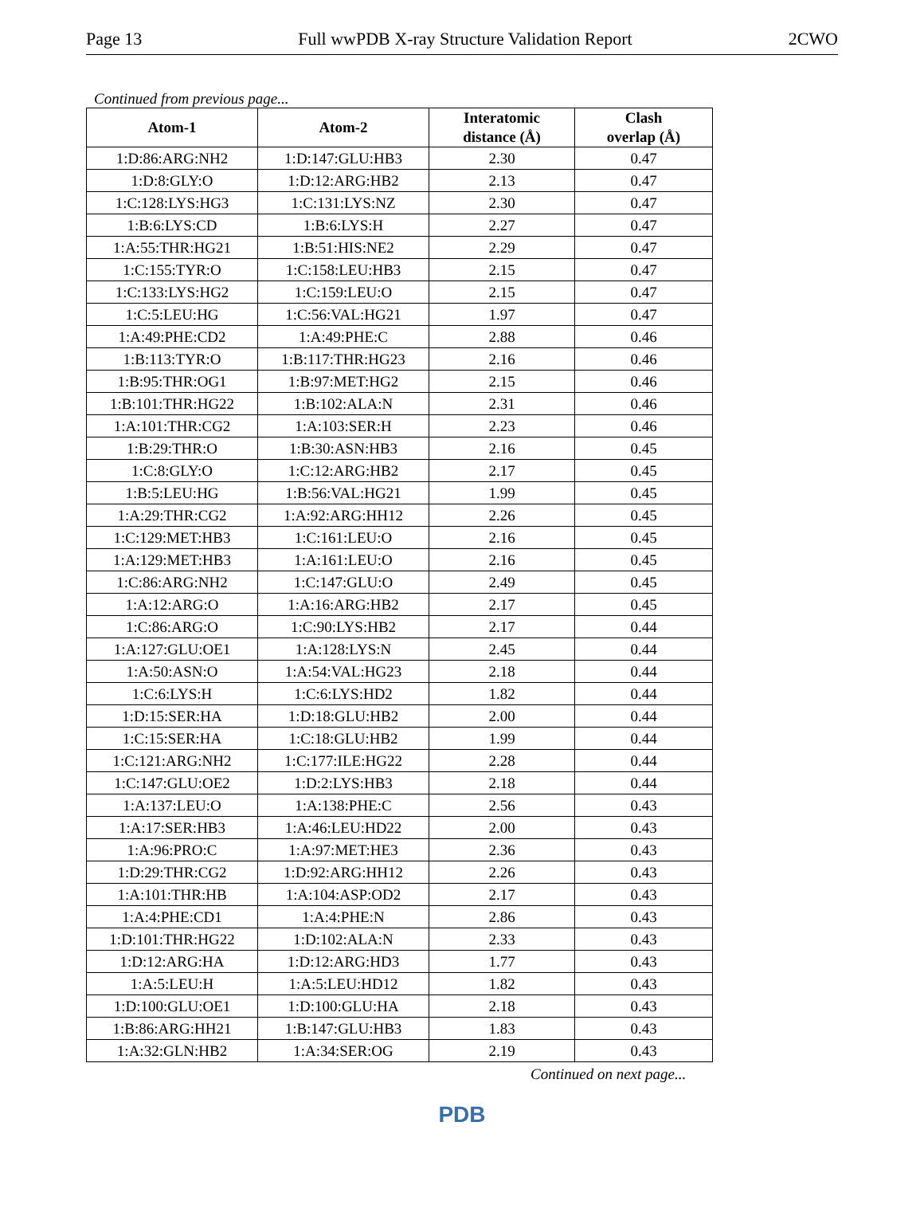Page 13 Full wwPDB X-ray Structure Validation Report 2CWO
Continued from previous page...
| Atom-1 | Atom-2 | Interatomic distance (Å) | Clash overlap (Å) |
| --- | --- | --- | --- |
| 1:D:86:ARG:NH2 | 1:D:147:GLU:HB3 | 2.30 | 0.47 |
| 1:D:8:GLY:O | 1:D:12:ARG:HB2 | 2.13 | 0.47 |
| 1:C:128:LYS:HG3 | 1:C:131:LYS:NZ | 2.30 | 0.47 |
| 1:B:6:LYS:CD | 1:B:6:LYS:H | 2.27 | 0.47 |
| 1:A:55:THR:HG21 | 1:B:51:HIS:NE2 | 2.29 | 0.47 |
| 1:C:155:TYR:O | 1:C:158:LEU:HB3 | 2.15 | 0.47 |
| 1:C:133:LYS:HG2 | 1:C:159:LEU:O | 2.15 | 0.47 |
| 1:C:5:LEU:HG | 1:C:56:VAL:HG21 | 1.97 | 0.47 |
| 1:A:49:PHE:CD2 | 1:A:49:PHE:C | 2.88 | 0.46 |
| 1:B:113:TYR:O | 1:B:117:THR:HG23 | 2.16 | 0.46 |
| 1:B:95:THR:OG1 | 1:B:97:MET:HG2 | 2.15 | 0.46 |
| 1:B:101:THR:HG22 | 1:B:102:ALA:N | 2.31 | 0.46 |
| 1:A:101:THR:CG2 | 1:A:103:SER:H | 2.23 | 0.46 |
| 1:B:29:THR:O | 1:B:30:ASN:HB3 | 2.16 | 0.45 |
| 1:C:8:GLY:O | 1:C:12:ARG:HB2 | 2.17 | 0.45 |
| 1:B:5:LEU:HG | 1:B:56:VAL:HG21 | 1.99 | 0.45 |
| 1:A:29:THR:CG2 | 1:A:92:ARG:HH12 | 2.26 | 0.45 |
| 1:C:129:MET:HB3 | 1:C:161:LEU:O | 2.16 | 0.45 |
| 1:A:129:MET:HB3 | 1:A:161:LEU:O | 2.16 | 0.45 |
| 1:C:86:ARG:NH2 | 1:C:147:GLU:O | 2.49 | 0.45 |
| 1:A:12:ARG:O | 1:A:16:ARG:HB2 | 2.17 | 0.45 |
| 1:C:86:ARG:O | 1:C:90:LYS:HB2 | 2.17 | 0.44 |
| 1:A:127:GLU:OE1 | 1:A:128:LYS:N | 2.45 | 0.44 |
| 1:A:50:ASN:O | 1:A:54:VAL:HG23 | 2.18 | 0.44 |
| 1:C:6:LYS:H | 1:C:6:LYS:HD2 | 1.82 | 0.44 |
| 1:D:15:SER:HA | 1:D:18:GLU:HB2 | 2.00 | 0.44 |
| 1:C:15:SER:HA | 1:C:18:GLU:HB2 | 1.99 | 0.44 |
| 1:C:121:ARG:NH2 | 1:C:177:ILE:HG22 | 2.28 | 0.44 |
| 1:C:147:GLU:OE2 | 1:D:2:LYS:HB3 | 2.18 | 0.44 |
| 1:A:137:LEU:O | 1:A:138:PHE:C | 2.56 | 0.43 |
| 1:A:17:SER:HB3 | 1:A:46:LEU:HD22 | 2.00 | 0.43 |
| 1:A:96:PRO:C | 1:A:97:MET:HE3 | 2.36 | 0.43 |
| 1:D:29:THR:CG2 | 1:D:92:ARG:HH12 | 2.26 | 0.43 |
| 1:A:101:THR:HB | 1:A:104:ASP:OD2 | 2.17 | 0.43 |
| 1:A:4:PHE:CD1 | 1:A:4:PHE:N | 2.86 | 0.43 |
| 1:D:101:THR:HG22 | 1:D:102:ALA:N | 2.33 | 0.43 |
| 1:D:12:ARG:HA | 1:D:12:ARG:HD3 | 1.77 | 0.43 |
| 1:A:5:LEU:H | 1:A:5:LEU:HD12 | 1.82 | 0.43 |
| 1:D:100:GLU:OE1 | 1:D:100:GLU:HA | 2.18 | 0.43 |
| 1:B:86:ARG:HH21 | 1:B:147:GLU:HB3 | 1.83 | 0.43 |
| 1:A:32:GLN:HB2 | 1:A:34:SER:OG | 2.19 | 0.43 |
Continued on next page...
PDB